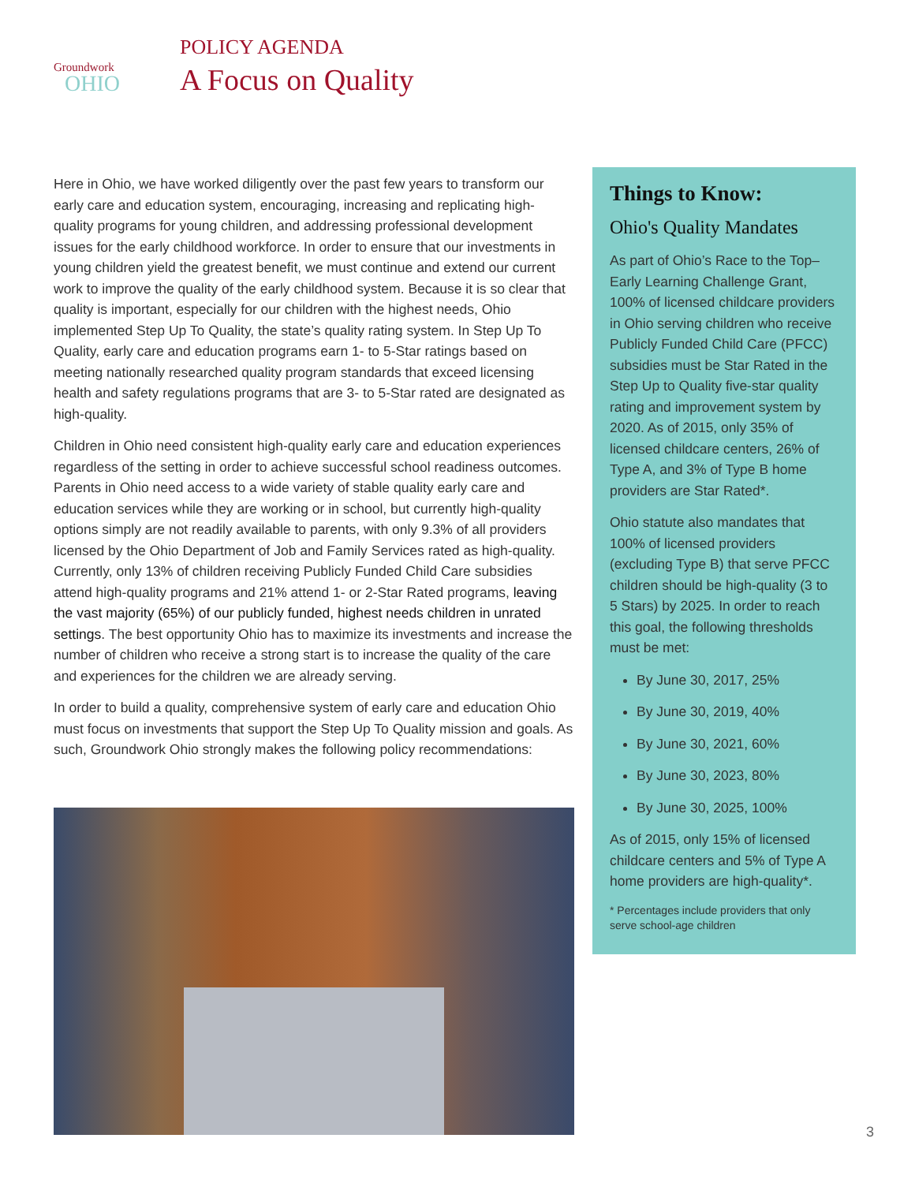Groundwork
OHIO
POLICY AGENDA
A Focus on Quality
Here in Ohio, we have worked diligently over the past few years to transform our early care and education system, encouraging, increasing and replicating high-quality programs for young children, and addressing professional development issues for the early childhood workforce. In order to ensure that our investments in young children yield the greatest benefit, we must continue and extend our current work to improve the quality of the early childhood system. Because it is so clear that quality is important, especially for our children with the highest needs, Ohio implemented Step Up To Quality, the state’s quality rating system. In Step Up To Quality, early care and education programs earn 1- to 5-Star ratings based on meeting nationally researched quality program standards that exceed licensing health and safety regulations programs that are 3- to 5-Star rated are designated as high-quality.
Children in Ohio need consistent high-quality early care and education experiences regardless of the setting in order to achieve successful school readiness outcomes. Parents in Ohio need access to a wide variety of stable quality early care and education services while they are working or in school, but currently high-quality options simply are not readily available to parents, with only 9.3% of all providers licensed by the Ohio Department of Job and Family Services rated as high-quality. Currently, only 13% of children receiving Publicly Funded Child Care subsidies attend high-quality programs and 21% attend 1- or 2-Star Rated programs, leaving the vast majority (65%) of our publicly funded, highest needs children in unrated settings. The best opportunity Ohio has to maximize its investments and increase the number of children who receive a strong start is to increase the quality of the care and experiences for the children we are already serving.
In order to build a quality, comprehensive system of early care and education Ohio must focus on investments that support the Step Up To Quality mission and goals. As such, Groundwork Ohio strongly makes the following policy recommendations:
Things to Know:
Ohio's Quality Mandates
As part of Ohio’s Race to the Top– Early Learning Challenge Grant, 100% of licensed childcare providers in Ohio serving children who receive Publicly Funded Child Care (PFCC) subsidies must be Star Rated in the Step Up to Quality five-star quality rating and improvement system by 2020. As of 2015, only 35% of licensed childcare centers, 26% of Type A, and 3% of Type B home providers are Star Rated*.
Ohio statute also mandates that 100% of licensed providers (excluding Type B) that serve PFCC children should be high-quality (3 to 5 Stars) by 2025. In order to reach this goal, the following thresholds must be met:
By June 30, 2017, 25%
By June 30, 2019, 40%
By June 30, 2021, 60%
By June 30, 2023, 80%
By June 30, 2025, 100%
As of 2015, only 15% of licensed childcare centers and 5% of Type A home providers are high-quality*.
* Percentages include providers that only serve school-age children
3